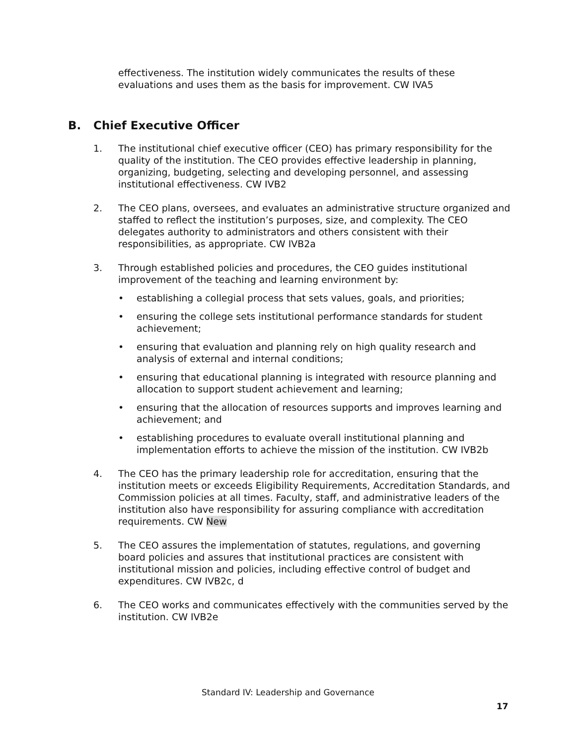effectiveness. The institution widely communicates the results of these evaluations and uses them as the basis for improvement. CW IVA5
B. Chief Executive Officer
1. The institutional chief executive officer (CEO) has primary responsibility for the quality of the institution. The CEO provides effective leadership in planning, organizing, budgeting, selecting and developing personnel, and assessing institutional effectiveness. CW IVB2
2. The CEO plans, oversees, and evaluates an administrative structure organized and staffed to reflect the institution’s purposes, size, and complexity. The CEO delegates authority to administrators and others consistent with their responsibilities, as appropriate. CW IVB2a
3. Through established policies and procedures, the CEO guides institutional improvement of the teaching and learning environment by:
• establishing a collegial process that sets values, goals, and priorities;
• ensuring the college sets institutional performance standards for student achievement;
• ensuring that evaluation and planning rely on high quality research and analysis of external and internal conditions;
• ensuring that educational planning is integrated with resource planning and allocation to support student achievement and learning;
• ensuring that the allocation of resources supports and improves learning and achievement; and
• establishing procedures to evaluate overall institutional planning and implementation efforts to achieve the mission of the institution. CW IVB2b
4. The CEO has the primary leadership role for accreditation, ensuring that the institution meets or exceeds Eligibility Requirements, Accreditation Standards, and Commission policies at all times. Faculty, staff, and administrative leaders of the institution also have responsibility for assuring compliance with accreditation requirements. CW New
5. The CEO assures the implementation of statutes, regulations, and governing board policies and assures that institutional practices are consistent with institutional mission and policies, including effective control of budget and expenditures. CW IVB2c, d
6. The CEO works and communicates effectively with the communities served by the institution. CW IVB2e
Standard IV: Leadership and Governance
17